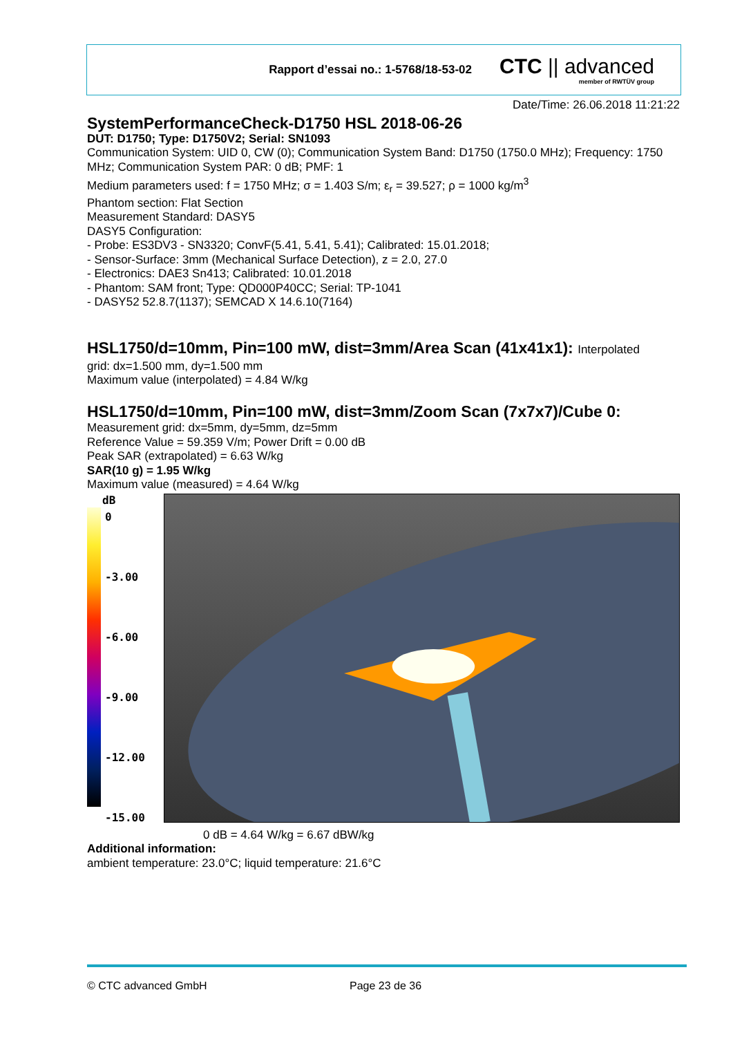Rapport d’essai no.: 1-5768/18-53-02
CTC || advanced
member of RWTÜV group
Date/Time: 26.06.2018 11:21:22
SystemPerformanceCheck-D1750 HSL 2018-06-26
DUT: D1750; Type: D1750V2; Serial: SN1093
Communication System: UID 0, CW (0); Communication System Band: D1750 (1750.0 MHz); Frequency: 1750 MHz; Communication System PAR: 0 dB; PMF: 1
Medium parameters used: f = 1750 MHz; σ = 1.403 S/m; ε<sub>r</sub> = 39.527; ρ = 1000 kg/m<sup>3</sup>
Phantom section: Flat Section
Measurement Standard: DASY5
DASY5 Configuration:
- Probe: ES3DV3 - SN3320; ConvF(5.41, 5.41, 5.41); Calibrated: 15.01.2018;
- Sensor-Surface: 3mm (Mechanical Surface Detection), z = 2.0, 27.0
- Electronics: DAE3 Sn413; Calibrated: 10.01.2018
- Phantom: SAM front; Type: QD000P40CC; Serial: TP-1041
- DASY52 52.8.7(1137); SEMCAD X 14.6.10(7164)
HSL1750/d=10mm, Pin=100 mW, dist=3mm/Area Scan (41x41x1): Interpolated
grid: dx=1.500 mm, dy=1.500 mm
Maximum value (interpolated) = 4.84 W/kg
HSL1750/d=10mm, Pin=100 mW, dist=3mm/Zoom Scan (7x7x7)/Cube 0:
Measurement grid: dx=5mm, dy=5mm, dz=5mm
Reference Value = 59.359 V/m; Power Drift = 0.00 dB
Peak SAR (extrapolated) = 6.63 W/kg
SAR(10 g) = 1.95 W/kg
Maximum value (measured) = 4.64 W/kg
dB
0
-3.00
-6.00
-9.00
-12.00
-15.00
0 dB = 4.64 W/kg = 6.67 dBW/kg
Additional information:
ambient temperature: 23.0°C; liquid temperature: 21.6°C
© CTC advanced GmbH Page 23 de 36